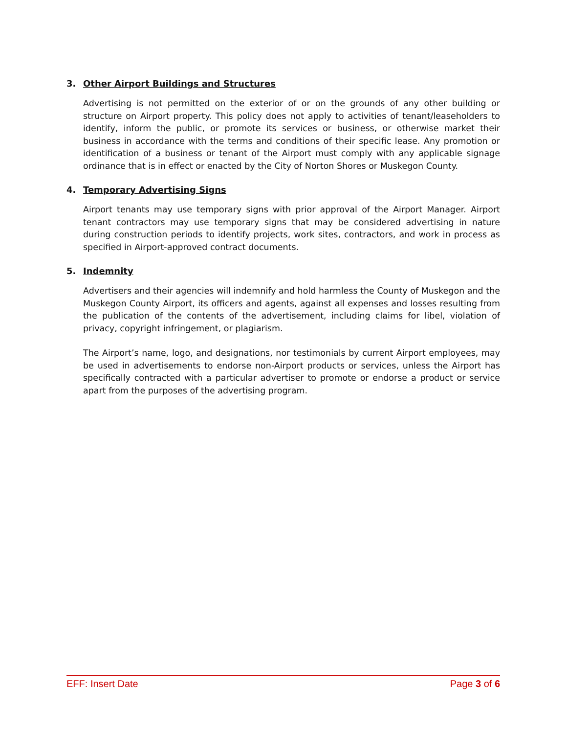3. Other Airport Buildings and Structures
Advertising is not permitted on the exterior of or on the grounds of any other building or structure on Airport property. This policy does not apply to activities of tenant/leaseholders to identify, inform the public, or promote its services or business, or otherwise market their business in accordance with the terms and conditions of their specific lease. Any promotion or identification of a business or tenant of the Airport must comply with any applicable signage ordinance that is in effect or enacted by the City of Norton Shores or Muskegon County.
4. Temporary Advertising Signs
Airport tenants may use temporary signs with prior approval of the Airport Manager. Airport tenant contractors may use temporary signs that may be considered advertising in nature during construction periods to identify projects, work sites, contractors, and work in process as specified in Airport-approved contract documents.
5. Indemnity
Advertisers and their agencies will indemnify and hold harmless the County of Muskegon and the Muskegon County Airport, its officers and agents, against all expenses and losses resulting from the publication of the contents of the advertisement, including claims for libel, violation of privacy, copyright infringement, or plagiarism.
The Airport’s name, logo, and designations, nor testimonials by current Airport employees, may be used in advertisements to endorse non-Airport products or services, unless the Airport has specifically contracted with a particular advertiser to promote or endorse a product or service apart from the purposes of the advertising program.
EFF: Insert Date Page 3 of 6